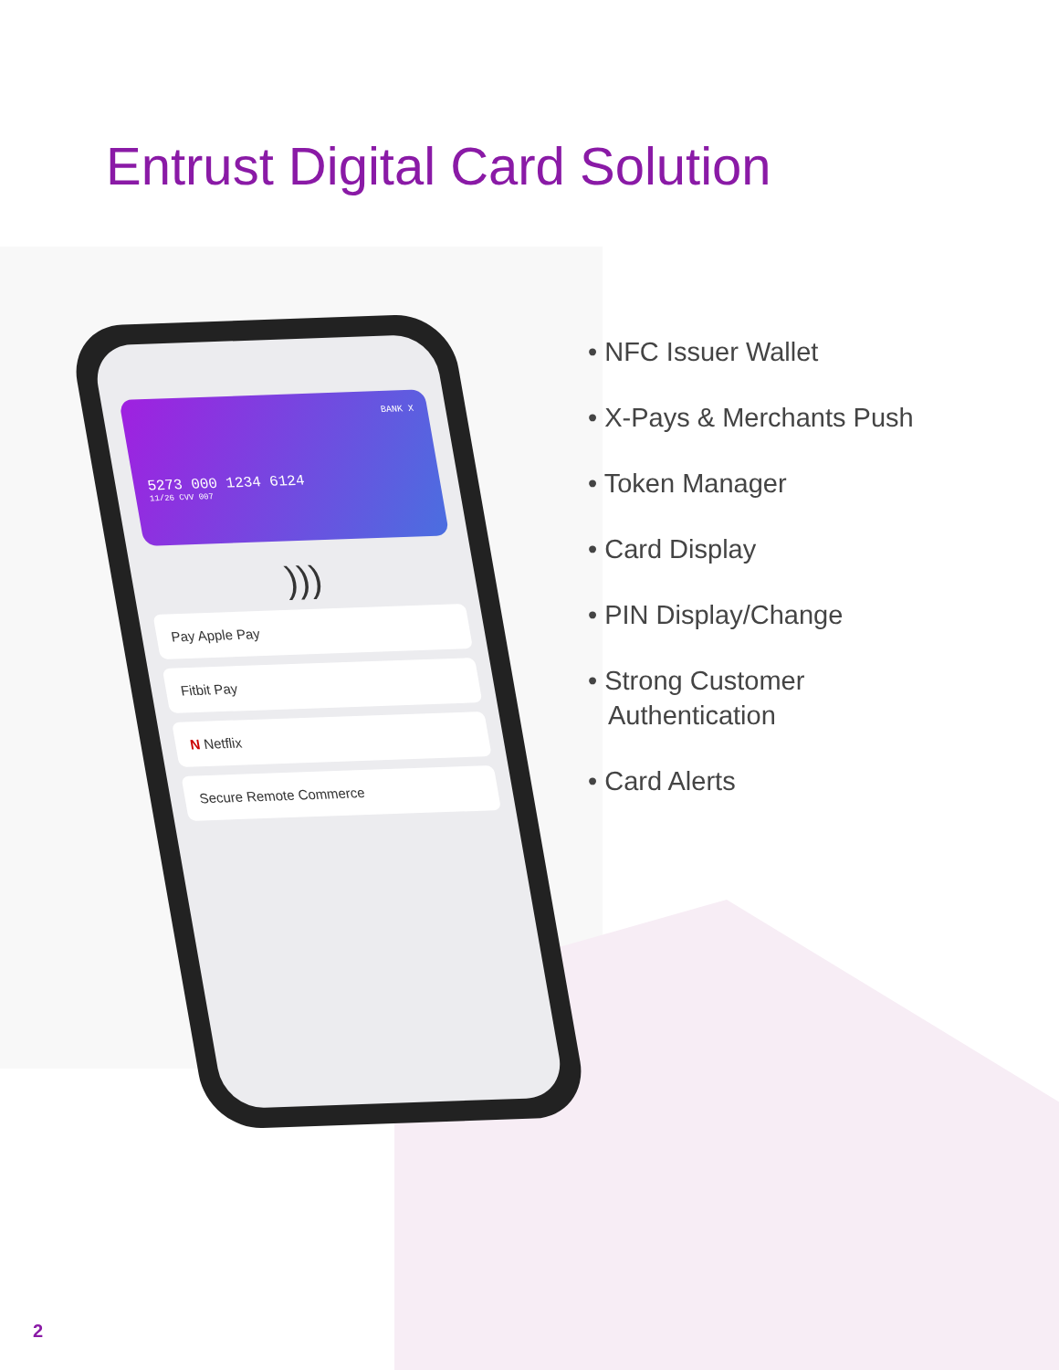Entrust Digital Card Solution
BANK X
5273 000 1234 6124
11/26 CVV 007
)))
Pay Apple Pay
Fitbit Pay
N Netflix
Secure Remote Commerce
• NFC Issuer Wallet
• X-Pays & Merchants Push
• Token Manager
• Card Display
• PIN Display/Change
• Strong Customer Authentication
• Card Alerts
2